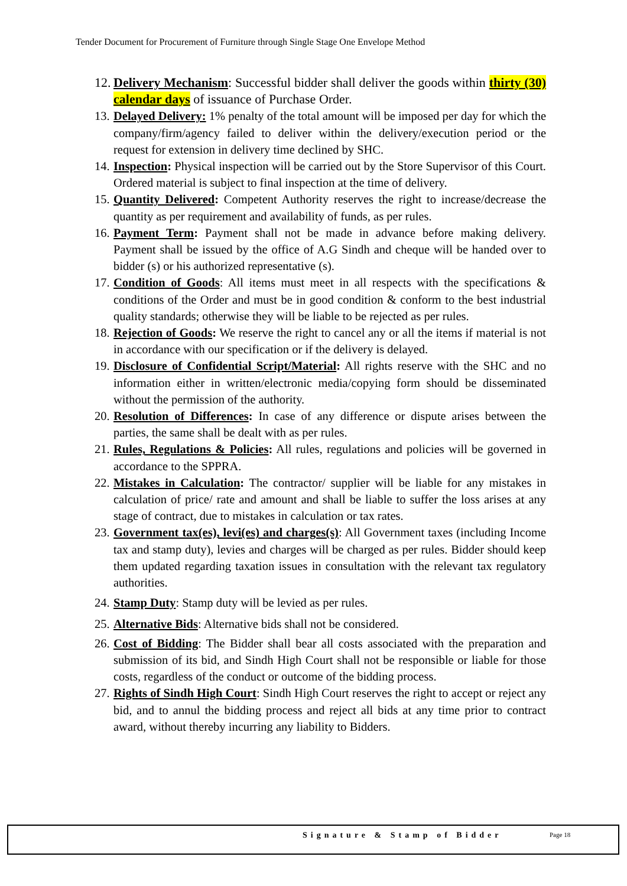Tender Document for Procurement of Furniture through Single Stage One Envelope Method
12. Delivery Mechanism: Successful bidder shall deliver the goods within thirty (30) calendar days of issuance of Purchase Order.
13. Delayed Delivery: 1% penalty of the total amount will be imposed per day for which the company/firm/agency failed to deliver within the delivery/execution period or the request for extension in delivery time declined by SHC.
14. Inspection: Physical inspection will be carried out by the Store Supervisor of this Court. Ordered material is subject to final inspection at the time of delivery.
15. Quantity Delivered: Competent Authority reserves the right to increase/decrease the quantity as per requirement and availability of funds, as per rules.
16. Payment Term: Payment shall not be made in advance before making delivery. Payment shall be issued by the office of A.G Sindh and cheque will be handed over to bidder (s) or his authorized representative (s).
17. Condition of Goods: All items must meet in all respects with the specifications & conditions of the Order and must be in good condition & conform to the best industrial quality standards; otherwise they will be liable to be rejected as per rules.
18. Rejection of Goods: We reserve the right to cancel any or all the items if material is not in accordance with our specification or if the delivery is delayed.
19. Disclosure of Confidential Script/Material: All rights reserve with the SHC and no information either in written/electronic media/copying form should be disseminated without the permission of the authority.
20. Resolution of Differences: In case of any difference or dispute arises between the parties, the same shall be dealt with as per rules.
21. Rules, Regulations & Policies: All rules, regulations and policies will be governed in accordance to the SPPRA.
22. Mistakes in Calculation: The contractor/ supplier will be liable for any mistakes in calculation of price/ rate and amount and shall be liable to suffer the loss arises at any stage of contract, due to mistakes in calculation or tax rates.
23. Government tax(es), levi(es) and charges(s): All Government taxes (including Income tax and stamp duty), levies and charges will be charged as per rules. Bidder should keep them updated regarding taxation issues in consultation with the relevant tax regulatory authorities.
24. Stamp Duty: Stamp duty will be levied as per rules.
25. Alternative Bids: Alternative bids shall not be considered.
26. Cost of Bidding: The Bidder shall bear all costs associated with the preparation and submission of its bid, and Sindh High Court shall not be responsible or liable for those costs, regardless of the conduct or outcome of the bidding process.
27. Rights of Sindh High Court: Sindh High Court reserves the right to accept or reject any bid, and to annul the bidding process and reject all bids at any time prior to contract award, without thereby incurring any liability to Bidders.
Signature & Stamp of Bidder Page 18